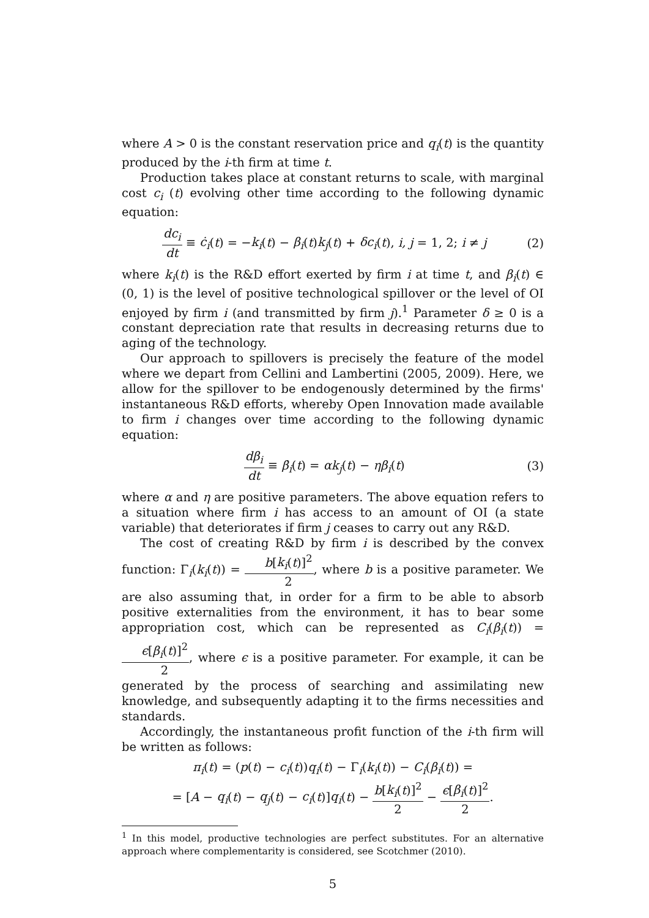where A > 0 is the constant reservation price and q<sub>i</sub>(t) is the quantity produced by the i-th firm at time t.
Production takes place at constant returns to scale, with marginal cost c<sub>i</sub> (t) evolving other time according to the following dynamic equation:
dc<sub>i</sub> dt ≡ ċ<sub>i</sub>(t) = −k<sub>i</sub>(t) − β<sub>i</sub>(t)k<sub>j</sub>(t) + δc<sub>i</sub>(t), i, j = 1, 2; i ≠ j
(2)
where k<sub>i</sub>(t) is the R&D effort exerted by firm i at time t, and β<sub>i</sub>(t) ∈ (0, 1) is the level of positive technological spillover or the level of OI enjoyed by firm i (and transmitted by firm j).<sup>1</sup> Parameter δ ≥ 0 is a constant depreciation rate that results in decreasing returns due to aging of the technology.
Our approach to spillovers is precisely the feature of the model where we depart from Cellini and Lambertini (2005, 2009). Here, we allow for the spillover to be endogenously determined by the firms' instantaneous R&D efforts, whereby Open Innovation made available to firm i changes over time according to the following dynamic equation:
dβ<sub>i</sub> dt ≡ β̇<sub>i</sub>(t) = αk<sub>j</sub>(t) − ηβ<sub>i</sub>(t)
(3)
where α and η are positive parameters. The above equation refers to a situation where firm i has access to an amount of OI (a state variable) that deteriorates if firm j ceases to carry out any R&D.
The cost of creating R&D by firm i is described by the convex function: Γ<sub>i</sub>(k<sub>i</sub>(t)) = b[k<sub>i</sub>(t)]<sup>2</sup> 2, where b is a positive parameter. We are also assuming that, in order for a firm to be able to absorb positive externalities from the environment, it has to bear some appropriation cost, which can be represented as C<sub>i</sub>(β<sub>i</sub>(t)) = ϵ[β<sub>i</sub>(t)]<sup>2</sup> 2, where ϵ is a positive parameter. For example, it can be generated by the process of searching and assimilating new knowledge, and subsequently adapting it to the firms necessities and standards.
Accordingly, the instantaneous profit function of the i-th firm will be written as follows:
π<sub>i</sub>(t) = (p(t) − c<sub>i</sub>(t))q<sub>i</sub>(t) − Γ<sub>i</sub>(k<sub>i</sub>(t)) − C<sub>i</sub>(β<sub>i</sub>(t)) =
= [A − q<sub>i</sub>(t) − q<sub>j</sub>(t) − c<sub>i</sub>(t)]q<sub>i</sub>(t) − b[k<sub>i</sub>(t)]<sup>2</sup> 2 − ϵ[β<sub>i</sub>(t)]<sup>2</sup> 2.
<sup>1</sup> In this model, productive technologies are perfect substitutes. For an alternative approach where complementarity is considered, see Scotchmer (2010).
5